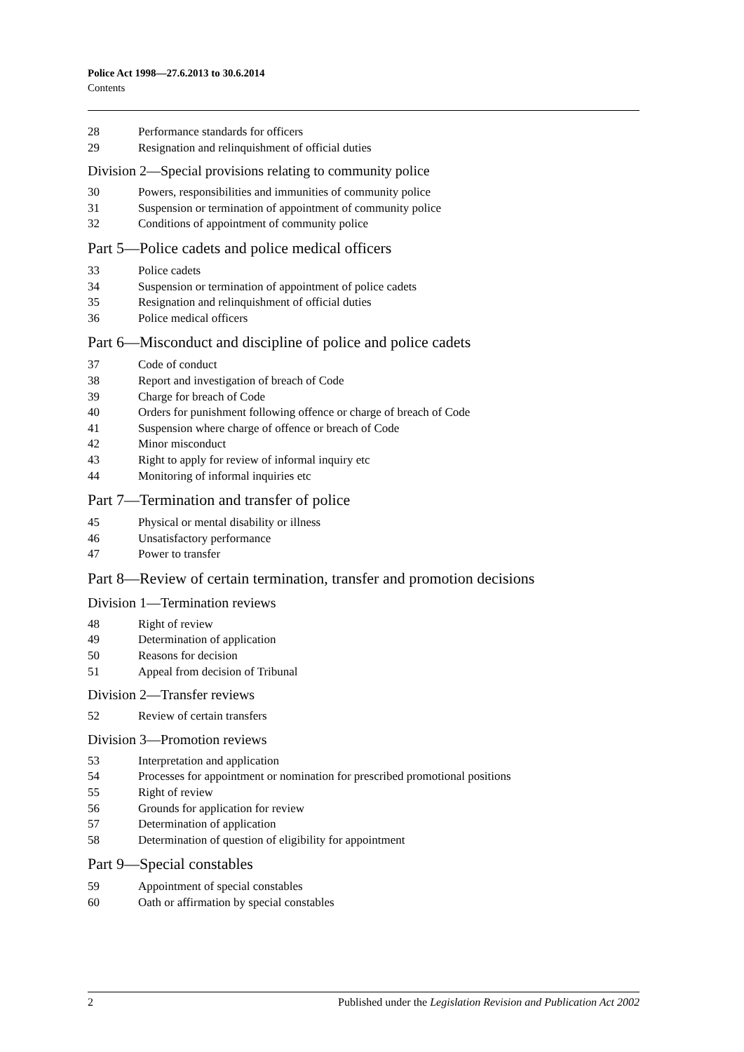Police Act 1998—27.6.2013 to 30.6.2014
Contents
28 Performance standards for officers
29 Resignation and relinquishment of official duties
Division 2—Special provisions relating to community police
30 Powers, responsibilities and immunities of community police
31 Suspension or termination of appointment of community police
32 Conditions of appointment of community police
Part 5—Police cadets and police medical officers
33 Police cadets
34 Suspension or termination of appointment of police cadets
35 Resignation and relinquishment of official duties
36 Police medical officers
Part 6—Misconduct and discipline of police and police cadets
37 Code of conduct
38 Report and investigation of breach of Code
39 Charge for breach of Code
40 Orders for punishment following offence or charge of breach of Code
41 Suspension where charge of offence or breach of Code
42 Minor misconduct
43 Right to apply for review of informal inquiry etc
44 Monitoring of informal inquiries etc
Part 7—Termination and transfer of police
45 Physical or mental disability or illness
46 Unsatisfactory performance
47 Power to transfer
Part 8—Review of certain termination, transfer and promotion decisions
Division 1—Termination reviews
48 Right of review
49 Determination of application
50 Reasons for decision
51 Appeal from decision of Tribunal
Division 2—Transfer reviews
52 Review of certain transfers
Division 3—Promotion reviews
53 Interpretation and application
54 Processes for appointment or nomination for prescribed promotional positions
55 Right of review
56 Grounds for application for review
57 Determination of application
58 Determination of question of eligibility for appointment
Part 9—Special constables
59 Appointment of special constables
60 Oath or affirmation by special constables
2 Published under the Legislation Revision and Publication Act 2002